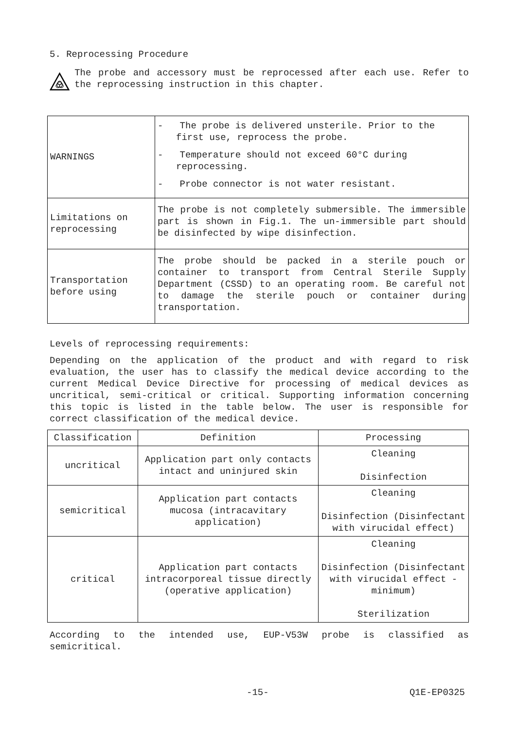5. Reprocessing Procedure
The probe and accessory must be reprocessed after each use. Refer to the reprocessing instruction in this chapter.
| WARNINGS | - The probe is delivered unsterile. Prior to the first use, reprocess the probe. - Temperature should not exceed 60°C during reprocessing. - Probe connector is not water resistant. |
| Limitations on reprocessing | The probe is not completely submersible. The immersible part is shown in Fig.1. The un-immersible part should be disinfected by wipe disinfection. |
| Transportation before using | The probe should be packed in a sterile pouch or container to transport from Central Sterile Supply Department (CSSD) to an operating room. Be careful not to damage the sterile pouch or container during transportation. |
Levels of reprocessing requirements:
Depending on the application of the product and with regard to risk evaluation, the user has to classify the medical device according to the current Medical Device Directive for processing of medical devices as uncritical, semi-critical or critical. Supporting information concerning this topic is listed in the table below. The user is responsible for correct classification of the medical device.
| Classification | Definition | Processing |
| --- | --- | --- |
| uncritical | Application part only contacts intact and uninjured skin | Cleaning Disinfection |
| semicritical | Application part contacts mucosa (intracavitary application) | Cleaning Disinfection (Disinfectant with virucidal effect) |
| critical | Application part contacts intracorporeal tissue directly (operative application) | Cleaning Disinfection (Disinfectant with virucidal effect - minimum) Sterilization |
According to the intended use, EUP-V53W probe is classified as semicritical.
-15- Q1E-EP0325